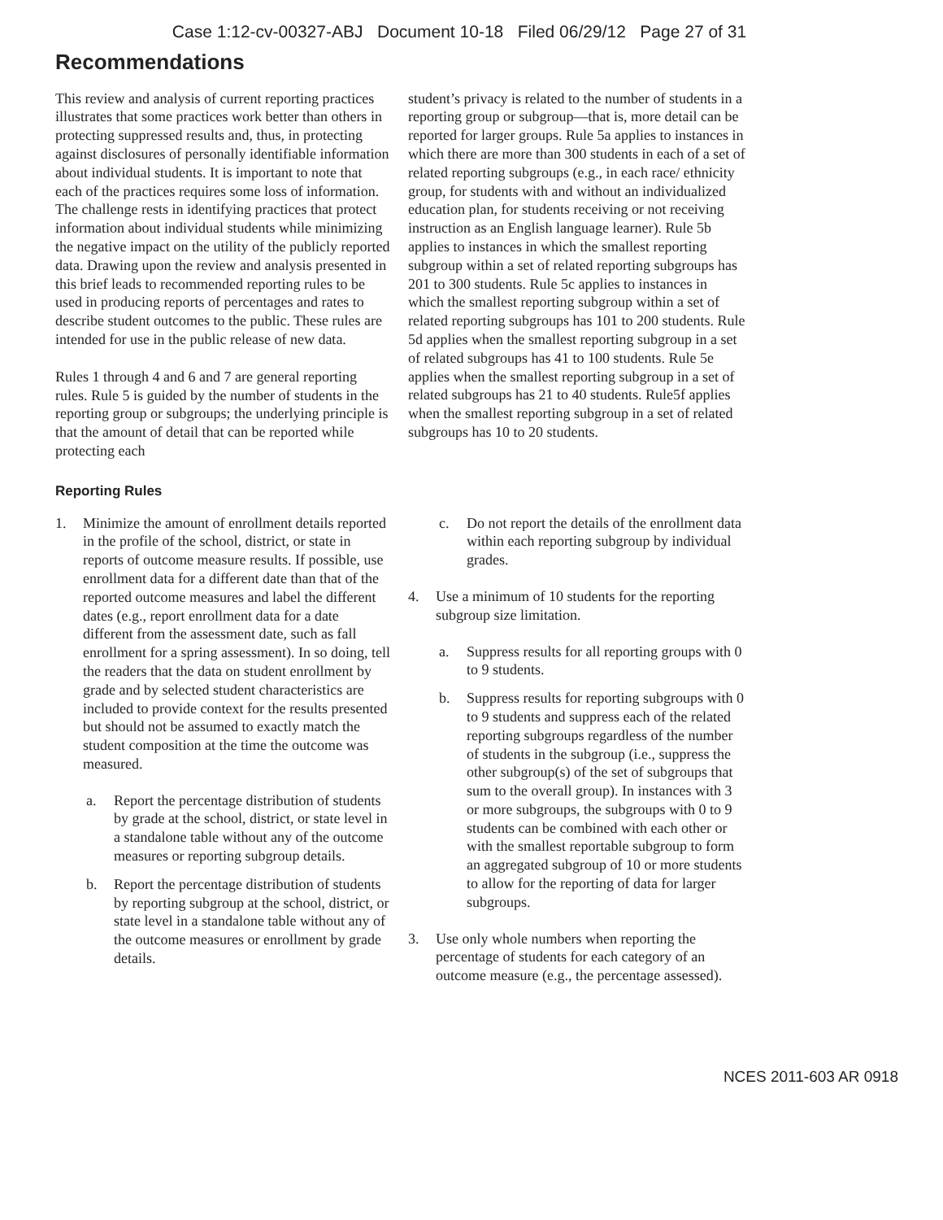Case 1:12-cv-00327-ABJ Document 10-18 Filed 06/29/12 Page 27 of 31
Recommendations
This review and analysis of current reporting practices illustrates that some practices work better than others in protecting suppressed results and, thus, in protecting against disclosures of personally identifiable information about individual students. It is important to note that each of the practices requires some loss of information. The challenge rests in identifying practices that protect information about individual students while minimizing the negative impact on the utility of the publicly reported data. Drawing upon the review and analysis presented in this brief leads to recommended reporting rules to be used in producing reports of percentages and rates to describe student outcomes to the public. These rules are intended for use in the public release of new data.
Rules 1 through 4 and 6 and 7 are general reporting rules. Rule 5 is guided by the number of students in the reporting group or subgroups; the underlying principle is that the amount of detail that can be reported while protecting each
student’s privacy is related to the number of students in a reporting group or subgroup—that is, more detail can be reported for larger groups. Rule 5a applies to instances in which there are more than 300 students in each of a set of related reporting subgroups (e.g., in each race/ ethnicity group, for students with and without an individualized education plan, for students receiving or not receiving instruction as an English language learner). Rule 5b applies to instances in which the smallest reporting subgroup within a set of related reporting subgroups has 201 to 300 students. Rule 5c applies to instances in which the smallest reporting subgroup within a set of related reporting subgroups has 101 to 200 students. Rule 5d applies when the smallest reporting subgroup in a set of related subgroups has 41 to 100 students. Rule 5e applies when the smallest reporting subgroup in a set of related subgroups has 21 to 40 students. Rule5f applies when the smallest reporting subgroup in a set of related subgroups has 10 to 20 students.
Reporting Rules
1. Minimize the amount of enrollment details reported in the profile of the school, district, or state in reports of outcome measure results. If possible, use enrollment data for a different date than that of the reported outcome measures and label the different dates (e.g., report enrollment data for a date different from the assessment date, such as fall enrollment for a spring assessment). In so doing, tell the readers that the data on student enrollment by grade and by selected student characteristics are included to provide context for the results presented but should not be assumed to exactly match the student composition at the time the outcome was measured.
a. Report the percentage distribution of students by grade at the school, district, or state level in a standalone table without any of the outcome measures or reporting subgroup details.
b. Report the percentage distribution of students by reporting subgroup at the school, district, or state level in a standalone table without any of the outcome measures or enrollment by grade details.
c. Do not report the details of the enrollment data within each reporting subgroup by individual grades.
4. Use a minimum of 10 students for the reporting subgroup size limitation.
a. Suppress results for all reporting groups with 0 to 9 students.
b. Suppress results for reporting subgroups with 0 to 9 students and suppress each of the related reporting subgroups regardless of the number of students in the subgroup (i.e., suppress the other subgroup(s) of the set of subgroups that sum to the overall group). In instances with 3 or more subgroups, the subgroups with 0 to 9 students can be combined with each other or with the smallest reportable subgroup to form an aggregated subgroup of 10 or more students to allow for the reporting of data for larger subgroups.
3. Use only whole numbers when reporting the percentage of students for each category of an outcome measure (e.g., the percentage assessed).
NCES 2011-603 AR 0918